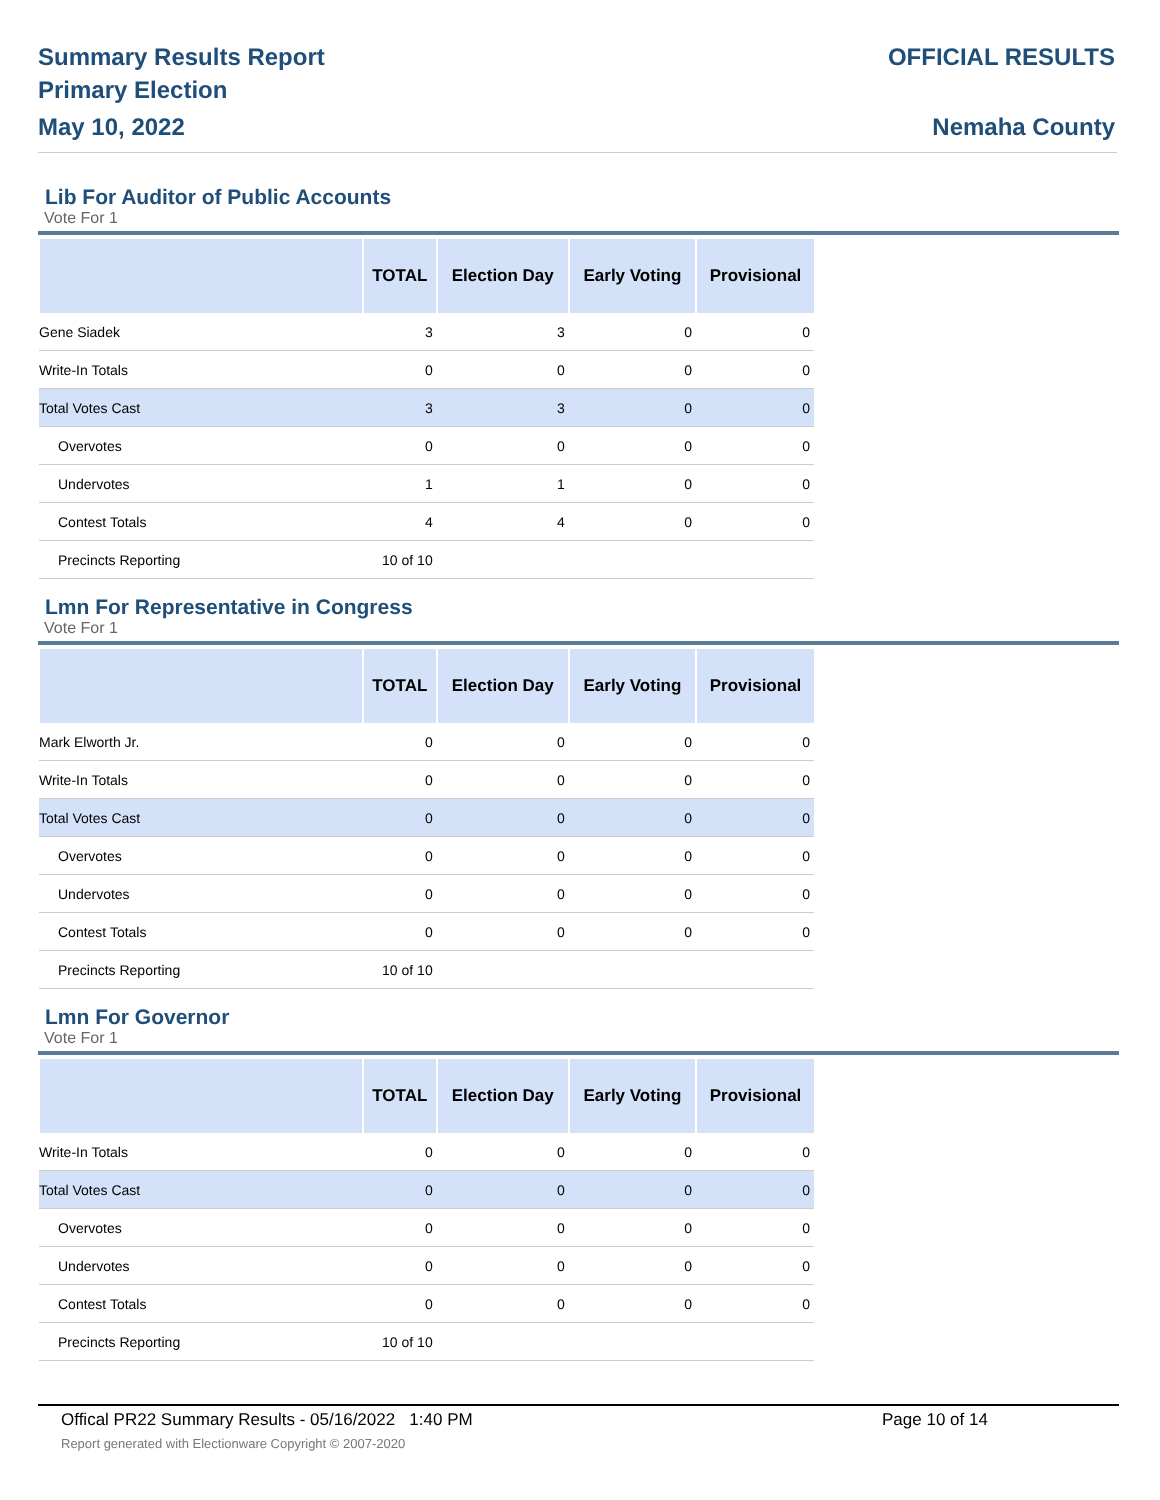Summary Results Report
Primary Election
May 10, 2022
OFFICIAL RESULTS
Nemaha County
Lib For Auditor of Public Accounts
Vote For 1
| | TOTAL | Election Day | Early Voting | Provisional |
| --- | --- | --- | --- | --- |
| Gene Siadek | 3 | 3 | 0 | 0 |
| Write-In Totals | 0 | 0 | 0 | 0 |
| Total Votes Cast | 3 | 3 | 0 | 0 |
| Overvotes | 0 | 0 | 0 | 0 |
| Undervotes | 1 | 1 | 0 | 0 |
| Contest Totals | 4 | 4 | 0 | 0 |
| Precincts Reporting | 10 of 10 | | | |
Lmn For Representative in Congress
Vote For 1
| | TOTAL | Election Day | Early Voting | Provisional |
| --- | --- | --- | --- | --- |
| Mark Elworth Jr. | 0 | 0 | 0 | 0 |
| Write-In Totals | 0 | 0 | 0 | 0 |
| Total Votes Cast | 0 | 0 | 0 | 0 |
| Overvotes | 0 | 0 | 0 | 0 |
| Undervotes | 0 | 0 | 0 | 0 |
| Contest Totals | 0 | 0 | 0 | 0 |
| Precincts Reporting | 10 of 10 | | | |
Lmn For Governor
Vote For 1
| | TOTAL | Election Day | Early Voting | Provisional |
| --- | --- | --- | --- | --- |
| Write-In Totals | 0 | 0 | 0 | 0 |
| Total Votes Cast | 0 | 0 | 0 | 0 |
| Overvotes | 0 | 0 | 0 | 0 |
| Undervotes | 0 | 0 | 0 | 0 |
| Contest Totals | 0 | 0 | 0 | 0 |
| Precincts Reporting | 10 of 10 | | | |
Offical PR22 Summary Results - 05/16/2022 1:40 PM Page 10 of 14 Report generated with Electionware Copyright © 2007-2020